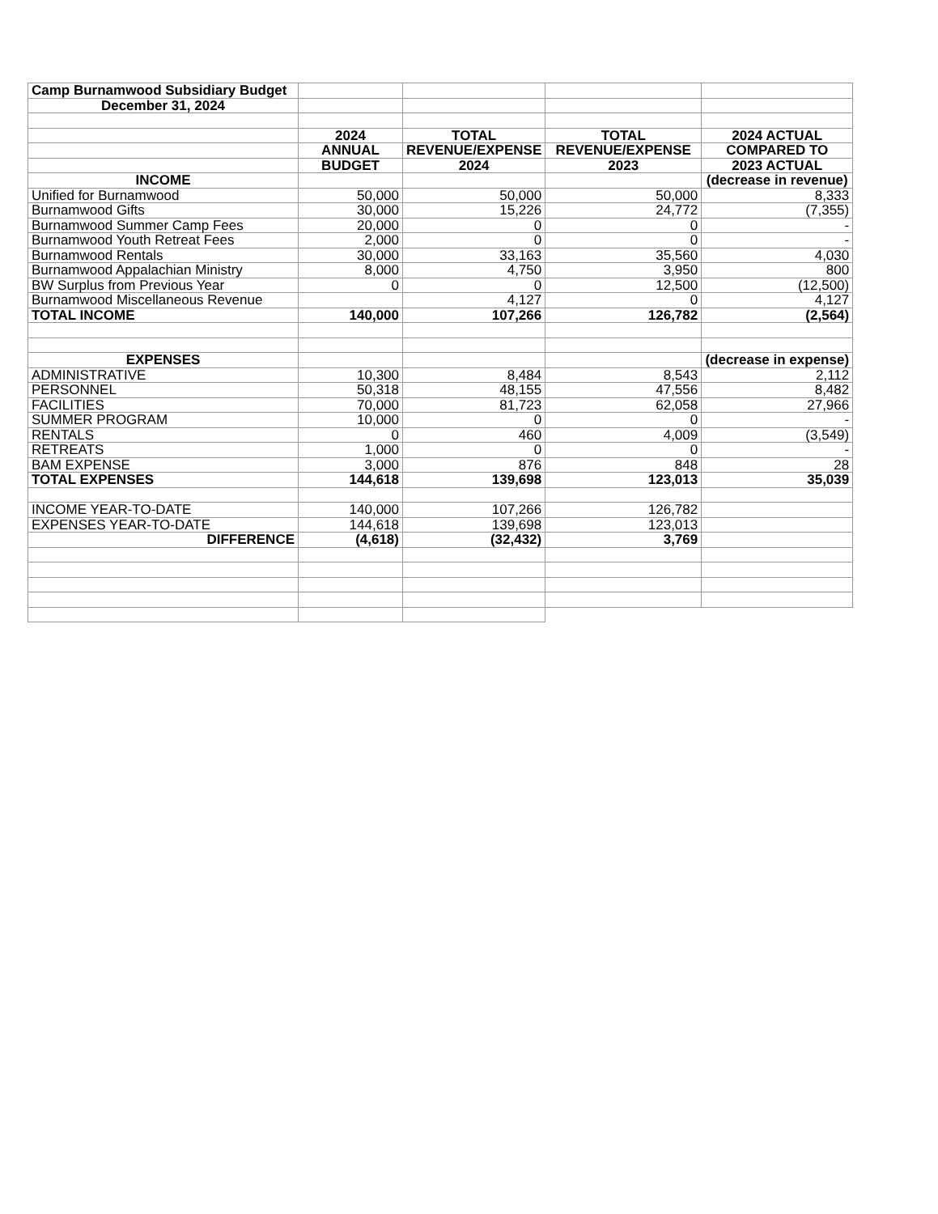| Camp Burnamwood Subsidiary Budget | | | | |
| December 31, 2024 | | | | |
| | 2024 | TOTAL | TOTAL | 2024 ACTUAL |
| | ANNUAL | REVENUE/EXPENSE | REVENUE/EXPENSE | COMPARED TO |
| | BUDGET | 2024 | 2023 | 2023 ACTUAL |
| INCOME | | | | (decrease in revenue) |
| Unified for Burnamwood | 50,000 | 50,000 | 50,000 | 8,333 |
| Burnamwood Gifts | 30,000 | 15,226 | 24,772 | (7,355) |
| Burnamwood Summer Camp Fees | 20,000 | 0 | 0 | - |
| Burnamwood Youth Retreat Fees | 2,000 | 0 | 0 | - |
| Burnamwood Rentals | 30,000 | 33,163 | 35,560 | 4,030 |
| Burnamwood Appalachian Ministry | 8,000 | 4,750 | 3,950 | 800 |
| BW Surplus from Previous Year | 0 | 0 | 12,500 | (12,500) |
| Burnamwood Miscellaneous Revenue | | 4,127 | 0 | 4,127 |
| TOTAL INCOME | 140,000 | 107,266 | 126,782 | (2,564) |
| EXPENSES | | | | (decrease in expense) |
| ADMINISTRATIVE | 10,300 | 8,484 | 8,543 | 2,112 |
| PERSONNEL | 50,318 | 48,155 | 47,556 | 8,482 |
| FACILITIES | 70,000 | 81,723 | 62,058 | 27,966 |
| SUMMER PROGRAM | 10,000 | 0 | 0 | - |
| RENTALS | 0 | 460 | 4,009 | (3,549) |
| RETREATS | 1,000 | 0 | 0 | - |
| BAM EXPENSE | 3,000 | 876 | 848 | 28 |
| TOTAL EXPENSES | 144,618 | 139,698 | 123,013 | 35,039 |
| INCOME YEAR-TO-DATE | 140,000 | 107,266 | 126,782 | |
| EXPENSES YEAR-TO-DATE | 144,618 | 139,698 | 123,013 | |
| DIFFERENCE | (4,618) | (32,432) | 3,769 | |